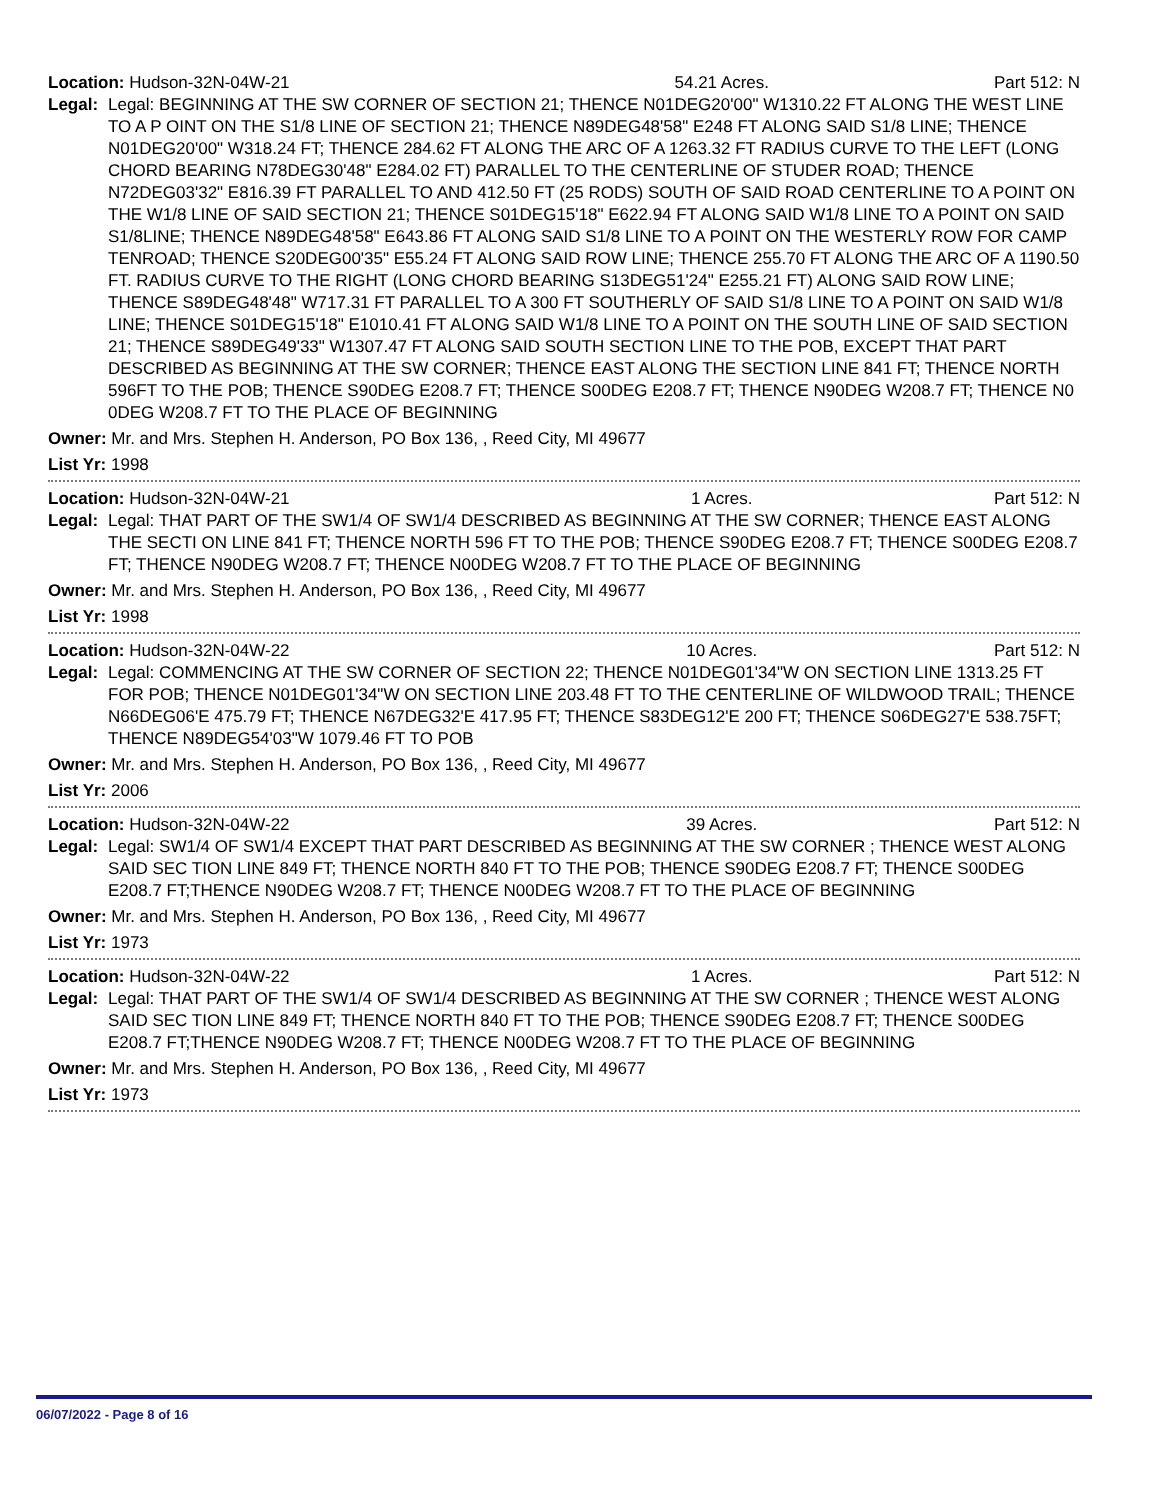Location: Hudson-32N-04W-21 54.21 Acres. Part 512: N
Legal: Legal: BEGINNING AT THE SW CORNER OF SECTION 21; THENCE N01DEG20'00" W1310.22 FT ALONG THE WEST LINE TO A P OINT ON THE S1/8 LINE OF SECTION 21; THENCE N89DEG48'58" E248 FT ALONG SAID S1/8 LINE; THENCE N01DEG20'00" W318.24 FT; THENCE 284.62 FT ALONG THE ARC OF A 1263.32 FT RADIUS CURVE TO THE LEFT (LONG CHORD BEARING N78DEG30'48" E284.02 FT) PARALLEL TO THE CENTERLINE OF STUDER ROAD; THENCE N72DEG03'32" E816.39 FT PARALLEL TO AND 412.50 FT (25 RODS) SOUTH OF SAID ROAD CENTERLINE TO A POINT ON THE W1/8 LINE OF SAID SECTION 21; THENCE S01DEG15'18" E622.94 FT ALONG SAID W1/8 LINE TO A POINT ON SAID S1/8LINE; THENCE N89DEG48'58" E643.86 FT ALONG SAID S1/8 LINE TO A POINT ON THE WESTERLY ROW FOR CAMP TENROAD; THENCE S20DEG00'35" E55.24 FT ALONG SAID ROW LINE; THENCE 255.70 FT ALONG THE ARC OF A 1190.50 FT. RADIUS CURVE TO THE RIGHT (LONG CHORD BEARING S13DEG51'24" E255.21 FT) ALONG SAID ROW LINE; THENCE S89DEG48'48" W717.31 FT PARALLEL TO A 300 FT SOUTHERLY OF SAID S1/8 LINE TO A POINT ON SAID W1/8 LINE; THENCE S01DEG15'18" E1010.41 FT ALONG SAID W1/8 LINE TO A POINT ON THE SOUTH LINE OF SAID SECTION 21; THENCE S89DEG49'33" W1307.47 FT ALONG SAID SOUTH SECTION LINE TO THE POB, EXCEPT THAT PART DESCRIBED AS BEGINNING AT THE SW CORNER; THENCE EAST ALONG THE SECTION LINE 841 FT; THENCE NORTH 596FT TO THE POB; THENCE S90DEG E208.7 FT; THENCE S00DEG E208.7 FT; THENCE N90DEG W208.7 FT; THENCE N0 0DEG W208.7 FT TO THE PLACE OF BEGINNING
Owner: Mr. and Mrs. Stephen H. Anderson, PO Box 136, , Reed City, MI 49677
List Yr: 1998
Location: Hudson-32N-04W-21 1 Acres. Part 512: N
Legal: Legal: THAT PART OF THE SW1/4 OF SW1/4 DESCRIBED AS BEGINNING AT THE SW CORNER; THENCE EAST ALONG THE SECTI ON LINE 841 FT; THENCE NORTH 596 FT TO THE POB; THENCE S90DEG E208.7 FT; THENCE S00DEG E208.7 FT; THENCE N90DEG W208.7 FT; THENCE N00DEG W208.7 FT TO THE PLACE OF BEGINNING
Owner: Mr. and Mrs. Stephen H. Anderson, PO Box 136, , Reed City, MI 49677
List Yr: 1998
Location: Hudson-32N-04W-22 10 Acres. Part 512: N
Legal: Legal: COMMENCING AT THE SW CORNER OF SECTION 22; THENCE N01DEG01'34"W ON SECTION LINE 1313.25 FT FOR POB; THENCE N01DEG01'34"W ON SECTION LINE 203.48 FT TO THE CENTERLINE OF WILDWOOD TRAIL; THENCE N66DEG06'E 475.79 FT; THENCE N67DEG32'E 417.95 FT; THENCE S83DEG12'E 200 FT; THENCE S06DEG27'E 538.75FT; THENCE N89DEG54'03"W 1079.46 FT TO POB
Owner: Mr. and Mrs. Stephen H. Anderson, PO Box 136, , Reed City, MI 49677
List Yr: 2006
Location: Hudson-32N-04W-22 39 Acres. Part 512: N
Legal: Legal: SW1/4 OF SW1/4 EXCEPT THAT PART DESCRIBED AS BEGINNING AT THE SW CORNER ; THENCE WEST ALONG SAID SEC TION LINE 849 FT; THENCE NORTH 840 FT TO THE POB; THENCE S90DEG E208.7 FT; THENCE S00DEG E208.7 FT;THENCE N90DEG W208.7 FT; THENCE N00DEG W208.7 FT TO THE PLACE OF BEGINNING
Owner: Mr. and Mrs. Stephen H. Anderson, PO Box 136, , Reed City, MI 49677
List Yr: 1973
Location: Hudson-32N-04W-22 1 Acres. Part 512: N
Legal: Legal: THAT PART OF THE SW1/4 OF SW1/4 DESCRIBED AS BEGINNING AT THE SW CORNER ; THENCE WEST ALONG SAID SEC TION LINE 849 FT; THENCE NORTH 840 FT TO THE POB; THENCE S90DEG E208.7 FT; THENCE S00DEG E208.7 FT;THENCE N90DEG W208.7 FT; THENCE N00DEG W208.7 FT TO THE PLACE OF BEGINNING
Owner: Mr. and Mrs. Stephen H. Anderson, PO Box 136, , Reed City, MI 49677
List Yr: 1973
06/07/2022 - Page 8 of 16